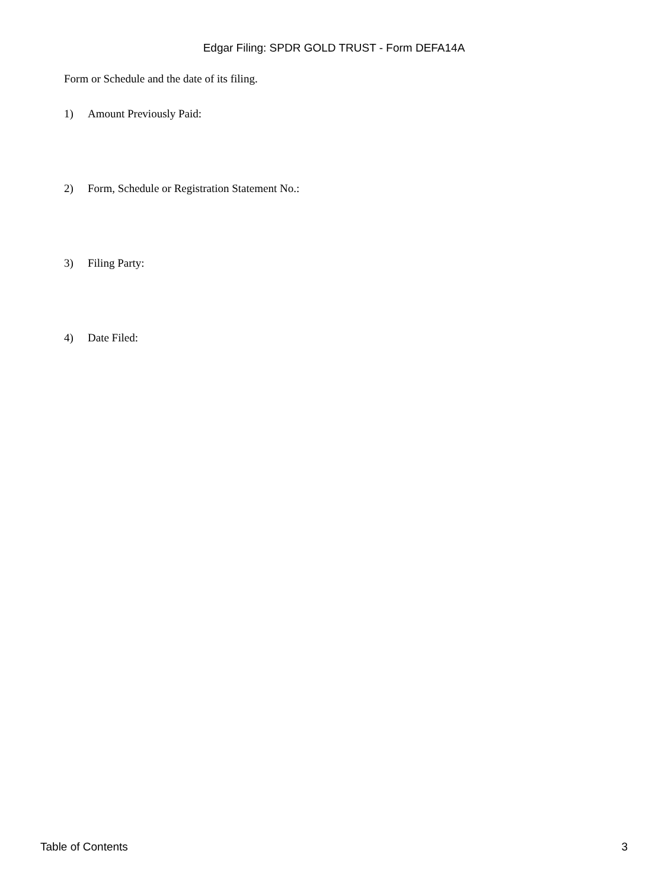Edgar Filing: SPDR GOLD TRUST - Form DEFA14A
Form or Schedule and the date of its filing.
1) Amount Previously Paid:
2) Form, Schedule or Registration Statement No.:
3) Filing Party:
4) Date Filed:
Table of Contents 3